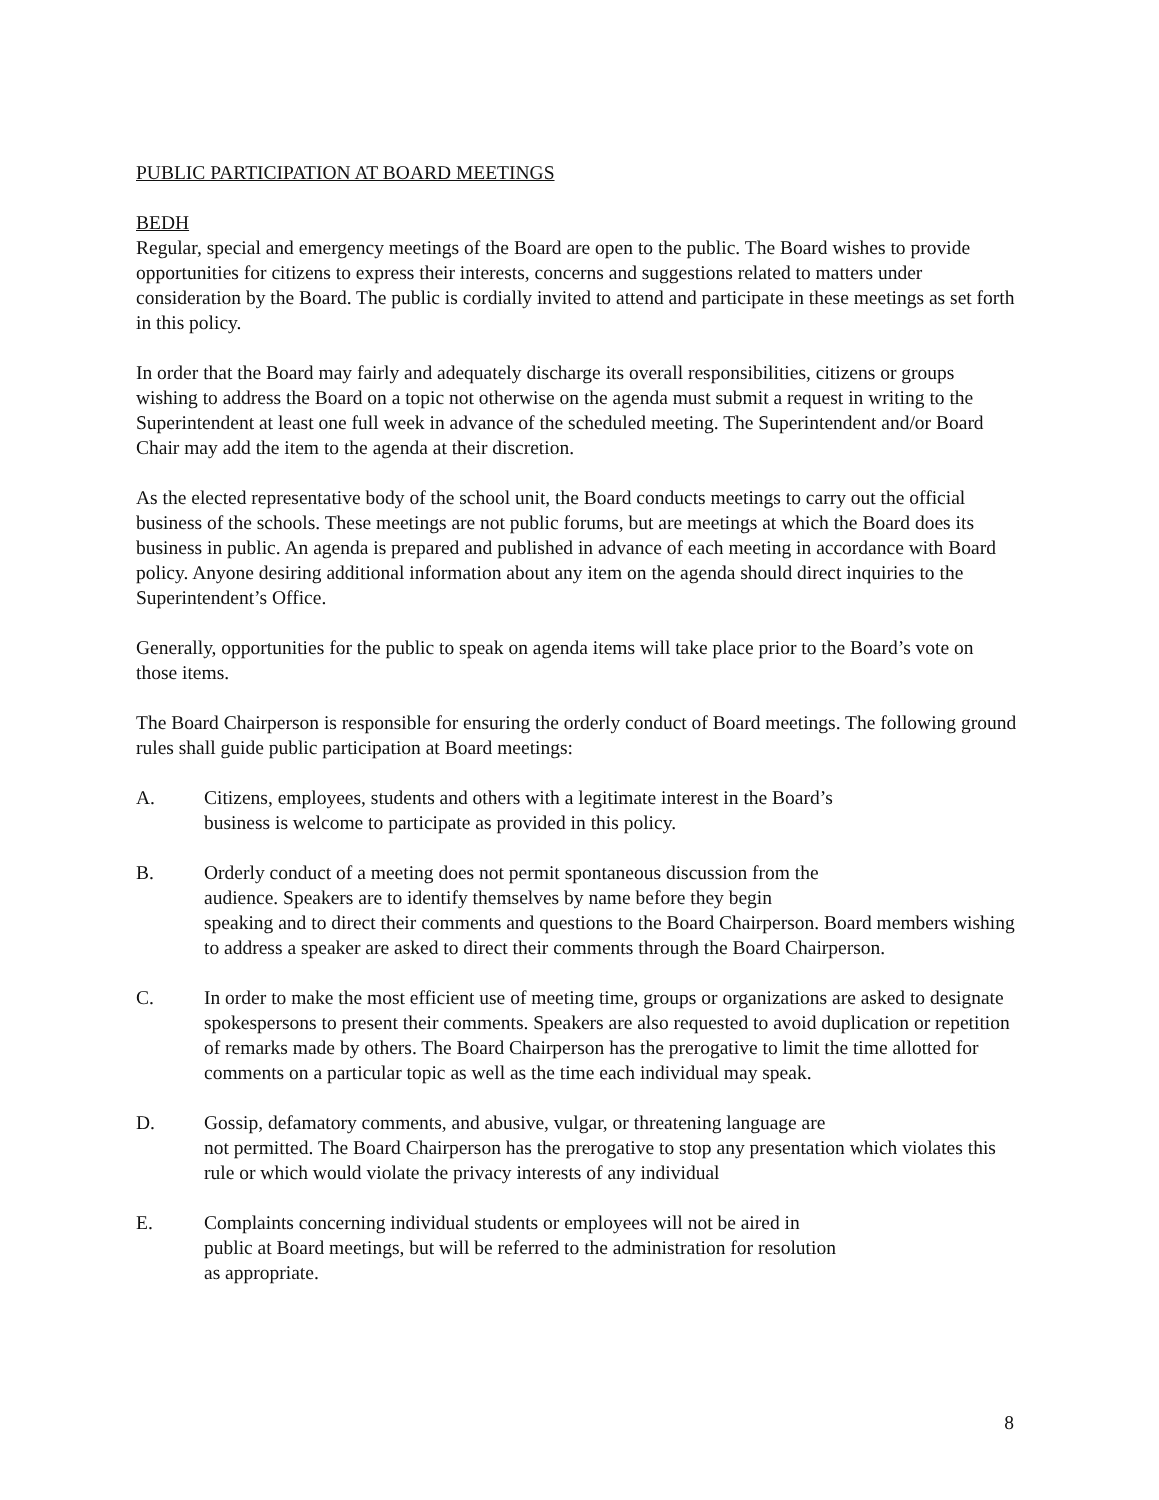PUBLIC PARTICIPATION AT BOARD MEETINGS
BEDH
Regular, special and emergency meetings of the Board are open to the public. The Board wishes to provide opportunities for citizens to express their interests, concerns and suggestions related to matters under consideration by the Board. The public is cordially invited to attend and participate in these meetings as set forth in this policy.
In order that the Board may fairly and adequately discharge its overall responsibilities, citizens or groups wishing to address the Board on a topic not otherwise on the agenda must submit a request in writing to the Superintendent at least one full week in advance of the scheduled meeting. The Superintendent and/or Board Chair may add the item to the agenda at their discretion.
As the elected representative body of the school unit, the Board conducts meetings to carry out the official business of the schools. These meetings are not public forums, but are meetings at which the Board does its business in public. An agenda is prepared and published in advance of each meeting in accordance with Board policy. Anyone desiring additional information about any item on the agenda should direct inquiries to the Superintendent’s Office.
Generally, opportunities for the public to speak on agenda items will take place prior to the Board’s vote on those items.
The Board Chairperson is responsible for ensuring the orderly conduct of Board meetings. The following ground rules shall guide public participation at Board meetings:
A. Citizens, employees, students and others with a legitimate interest in the Board’s
business is welcome to participate as provided in this policy.
B. Orderly conduct of a meeting does not permit spontaneous discussion from the
audience. Speakers are to identify themselves by name before they begin
speaking and to direct their comments and questions to the Board Chairperson. Board members wishing to address a speaker are asked to direct their comments through the Board Chairperson.
C. In order to make the most efficient use of meeting time, groups or organizations are asked to designate spokespersons to present their comments. Speakers are also requested to avoid duplication or repetition of remarks made by others. The Board Chairperson has the prerogative to limit the time allotted for comments on a particular topic as well as the time each individual may speak.
D. Gossip, defamatory comments, and abusive, vulgar, or threatening language are
not permitted. The Board Chairperson has the prerogative to stop any presentation which violates this rule or which would violate the privacy interests of any individual
E. Complaints concerning individual students or employees will not be aired in
public at Board meetings, but will be referred to the administration for resolution
as appropriate.
8